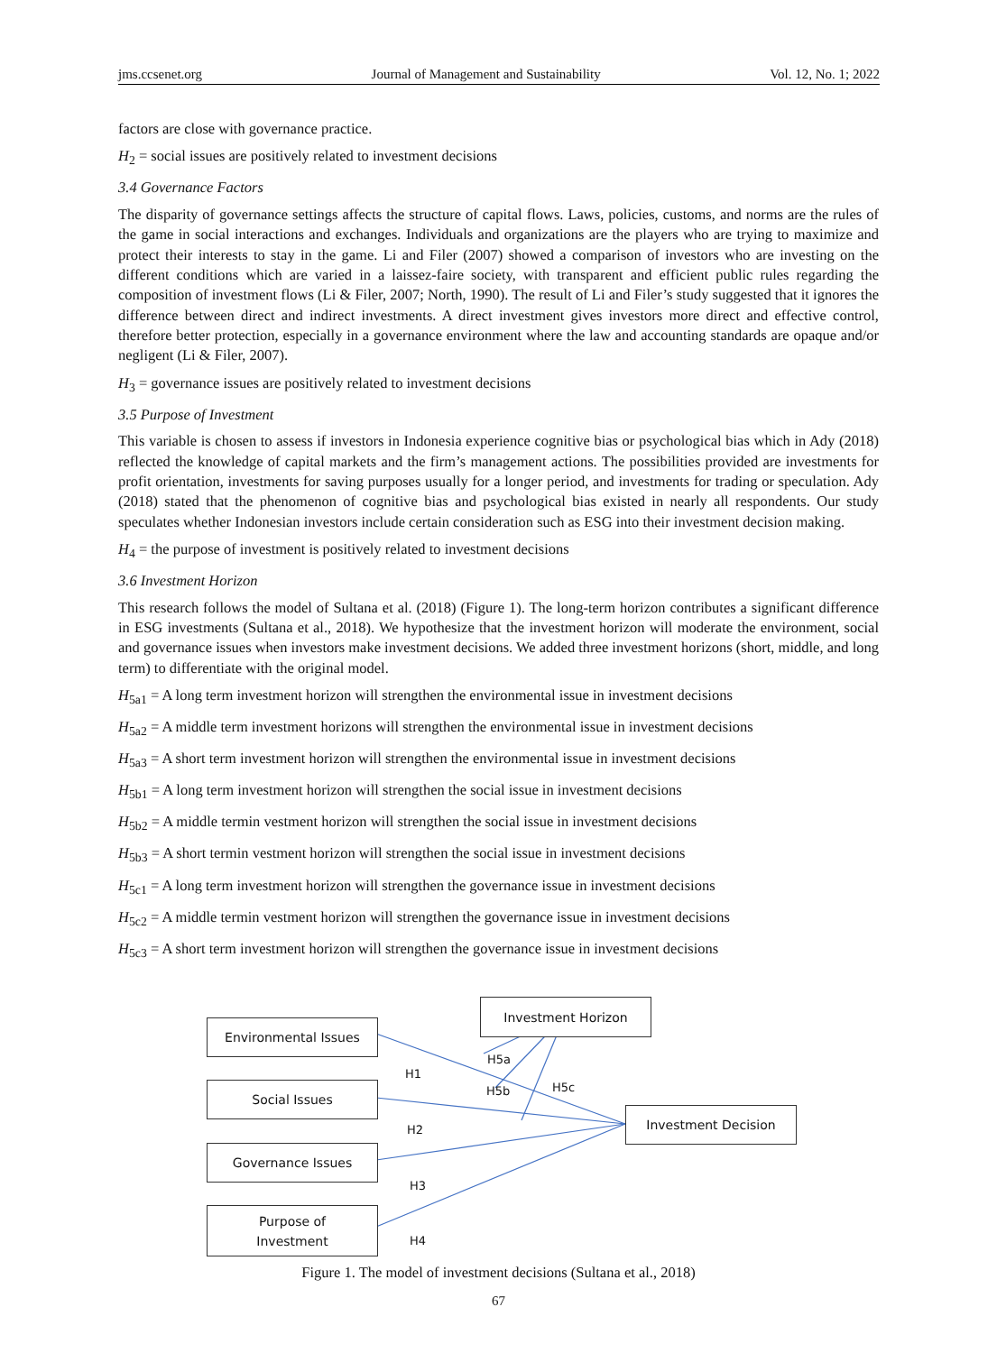jms.ccsenet.org Journal of Management and Sustainability Vol. 12, No. 1; 2022
factors are close with governance practice.
H<sub>2</sub> = social issues are positively related to investment decisions
3.4 Governance Factors
The disparity of governance settings affects the structure of capital flows. Laws, policies, customs, and norms are the rules of the game in social interactions and exchanges. Individuals and organizations are the players who are trying to maximize and protect their interests to stay in the game. Li and Filer (2007) showed a comparison of investors who are investing on the different conditions which are varied in a laissez-faire society, with transparent and efficient public rules regarding the composition of investment flows (Li & Filer, 2007; North, 1990). The result of Li and Filer’s study suggested that it ignores the difference between direct and indirect investments. A direct investment gives investors more direct and effective control, therefore better protection, especially in a governance environment where the law and accounting standards are opaque and/or negligent (Li & Filer, 2007).
H<sub>3</sub> = governance issues are positively related to investment decisions
3.5 Purpose of Investment
This variable is chosen to assess if investors in Indonesia experience cognitive bias or psychological bias which in Ady (2018) reflected the knowledge of capital markets and the firm’s management actions. The possibilities provided are investments for profit orientation, investments for saving purposes usually for a longer period, and investments for trading or speculation. Ady (2018) stated that the phenomenon of cognitive bias and psychological bias existed in nearly all respondents. Our study speculates whether Indonesian investors include certain consideration such as ESG into their investment decision making.
H<sub>4</sub> = the purpose of investment is positively related to investment decisions
3.6 Investment Horizon
This research follows the model of Sultana et al. (2018) (Figure 1). The long-term horizon contributes a significant difference in ESG investments (Sultana et al., 2018). We hypothesize that the investment horizon will moderate the environment, social and governance issues when investors make investment decisions. We added three investment horizons (short, middle, and long term) to differentiate with the original model.
H<sub>5a1</sub> = A long term investment horizon will strengthen the environmental issue in investment decisions
H<sub>5a2</sub> = A middle term investment horizons will strengthen the environmental issue in investment decisions
H<sub>5a3</sub> = A short term investment horizon will strengthen the environmental issue in investment decisions
H<sub>5b1</sub> = A long term investment horizon will strengthen the social issue in investment decisions
H<sub>5b2</sub> = A middle termin vestment horizon will strengthen the social issue in investment decisions
H<sub>5b3</sub> = A short termin vestment horizon will strengthen the social issue in investment decisions
H<sub>5c1</sub> = A long term investment horizon will strengthen the governance issue in investment decisions
H<sub>5c2</sub> = A middle termin vestment horizon will strengthen the governance issue in investment decisions
H<sub>5c3</sub> = A short term investment horizon will strengthen the governance issue in investment decisions
Environmental Issues
Social Issues
Governance Issues
Purpose of
Investment
Investment Horizon
Investment Decision
H1
H2
H3
H4
H5a
H5b H5c
Figure 1. The model of investment decisions (Sultana et al., 2018)
67